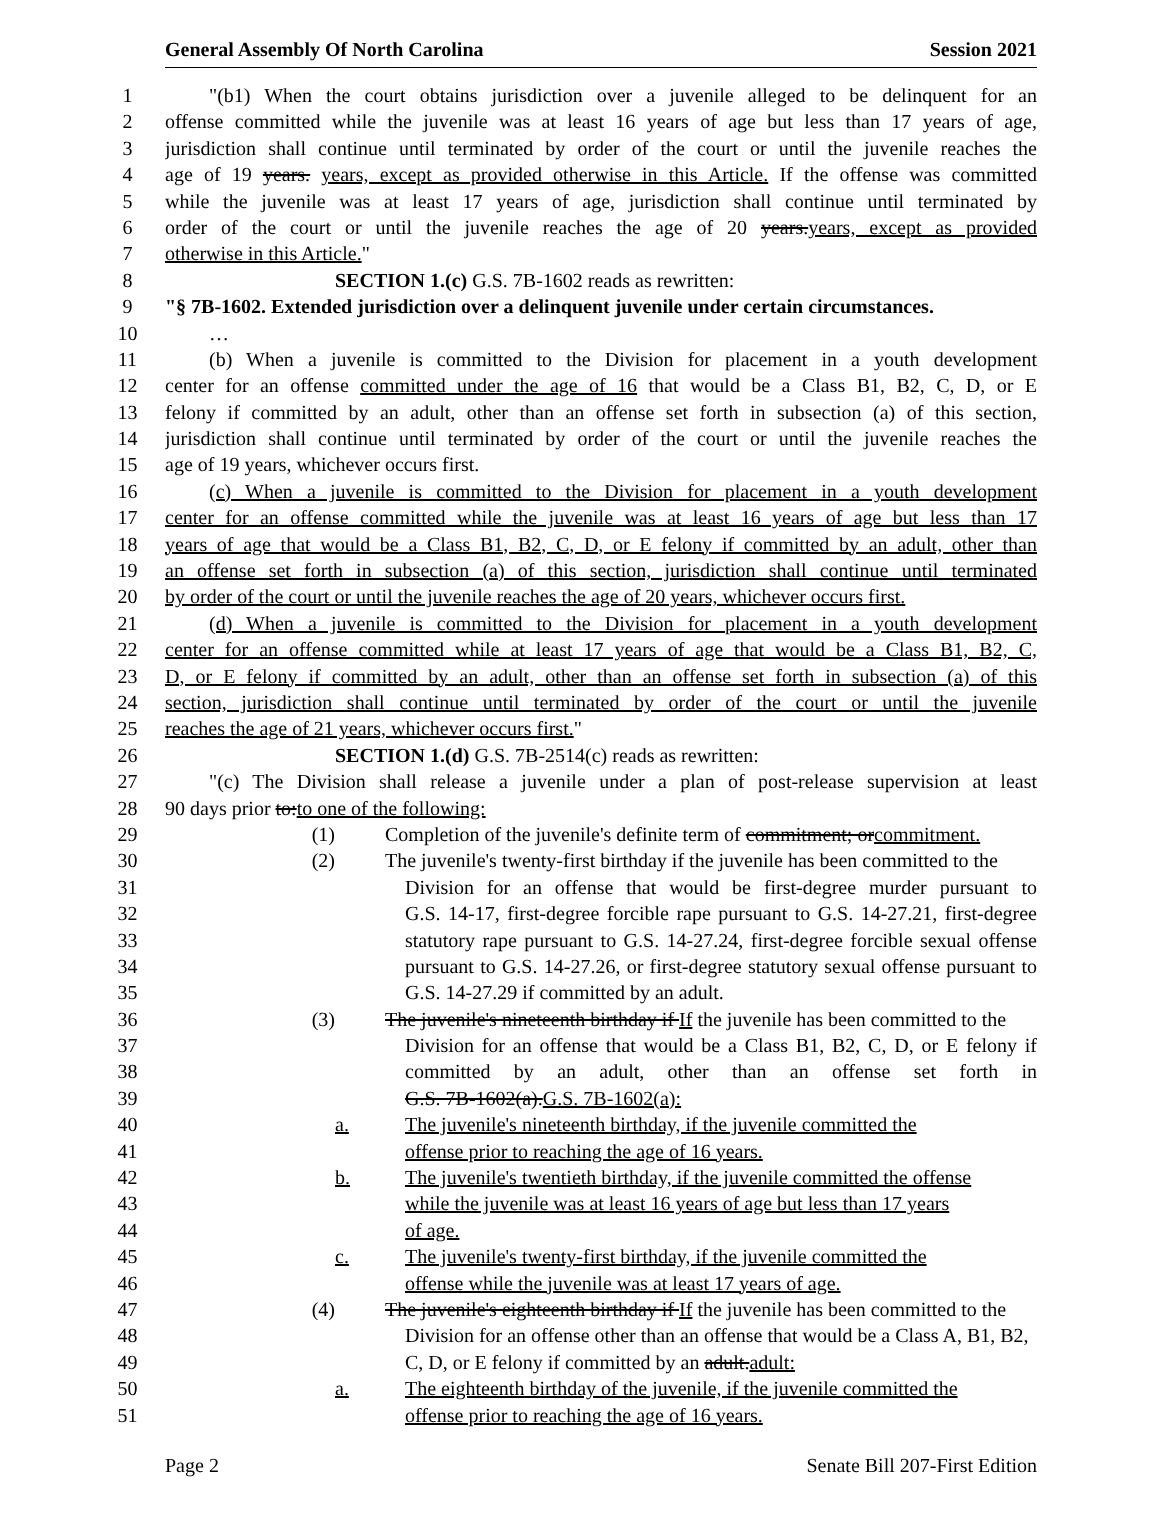General Assembly Of North Carolina Session 2021
1 "(b1) When the court obtains jurisdiction over a juvenile alleged to be delinquent for an
2 offense committed while the juvenile was at least 16 years of age but less than 17 years of age,
3 jurisdiction shall continue until terminated by order of the court or until the juvenile reaches the
4 age of 19 years. years, except as provided otherwise in this Article. If the offense was committed
5 while the juvenile was at least 17 years of age, jurisdiction shall continue until terminated by
6 order of the court or until the juvenile reaches the age of 20 years.years, except as provided
7 otherwise in this Article."
8 SECTION 1.(c) G.S. 7B-1602 reads as rewritten:
9 "§ 7B-1602. Extended jurisdiction over a delinquent juvenile under certain circumstances.
10 …
11 (b) When a juvenile is committed to the Division for placement in a youth development
12 center for an offense committed under the age of 16 that would be a Class B1, B2, C, D, or E
13 felony if committed by an adult, other than an offense set forth in subsection (a) of this section,
14 jurisdiction shall continue until terminated by order of the court or until the juvenile reaches the
15 age of 19 years, whichever occurs first.
16 (c) When a juvenile is committed to the Division for placement in a youth development
17 center for an offense committed while the juvenile was at least 16 years of age but less than 17
18 years of age that would be a Class B1, B2, C, D, or E felony if committed by an adult, other than
19 an offense set forth in subsection (a) of this section, jurisdiction shall continue until terminated
20 by order of the court or until the juvenile reaches the age of 20 years, whichever occurs first.
21 (d) When a juvenile is committed to the Division for placement in a youth development
22 center for an offense committed while at least 17 years of age that would be a Class B1, B2, C,
23 D, or E felony if committed by an adult, other than an offense set forth in subsection (a) of this
24 section, jurisdiction shall continue until terminated by order of the court or until the juvenile
25 reaches the age of 21 years, whichever occurs first."
26 SECTION 1.(d) G.S. 7B-2514(c) reads as rewritten:
27 "(c) The Division shall release a juvenile under a plan of post-release supervision at least
28 90 days prior to:to one of the following:
29 (1) Completion of the juvenile's definite term of commitment; orcommitment.
30 (2) The juvenile's twenty-first birthday if the juvenile has been committed to the
31 Division for an offense that would be first-degree murder pursuant to
32 G.S. 14-17, first-degree forcible rape pursuant to G.S. 14-27.21, first-degree
33 statutory rape pursuant to G.S. 14-27.24, first-degree forcible sexual offense
34 pursuant to G.S. 14-27.26, or first-degree statutory sexual offense pursuant to
35 G.S. 14-27.29 if committed by an adult.
36 (3) The juvenile's nineteenth birthday if If the juvenile has been committed to the
37 Division for an offense that would be a Class B1, B2, C, D, or E felony if
38 committed by an adult, other than an offense set forth in
39 G.S. 7B-1602(a).G.S. 7B-1602(a):
40 a. The juvenile's nineteenth birthday, if the juvenile committed the
41 offense prior to reaching the age of 16 years.
42 b. The juvenile's twentieth birthday, if the juvenile committed the offense
43 while the juvenile was at least 16 years of age but less than 17 years
44 of age.
45 c. The juvenile's twenty-first birthday, if the juvenile committed the
46 offense while the juvenile was at least 17 years of age.
47 (4) The juvenile's eighteenth birthday if If the juvenile has been committed to the
48 Division for an offense other than an offense that would be a Class A, B1, B2,
49 C, D, or E felony if committed by an adult.adult:
50 a. The eighteenth birthday of the juvenile, if the juvenile committed the
51 offense prior to reaching the age of 16 years.
Page 2 Senate Bill 207-First Edition